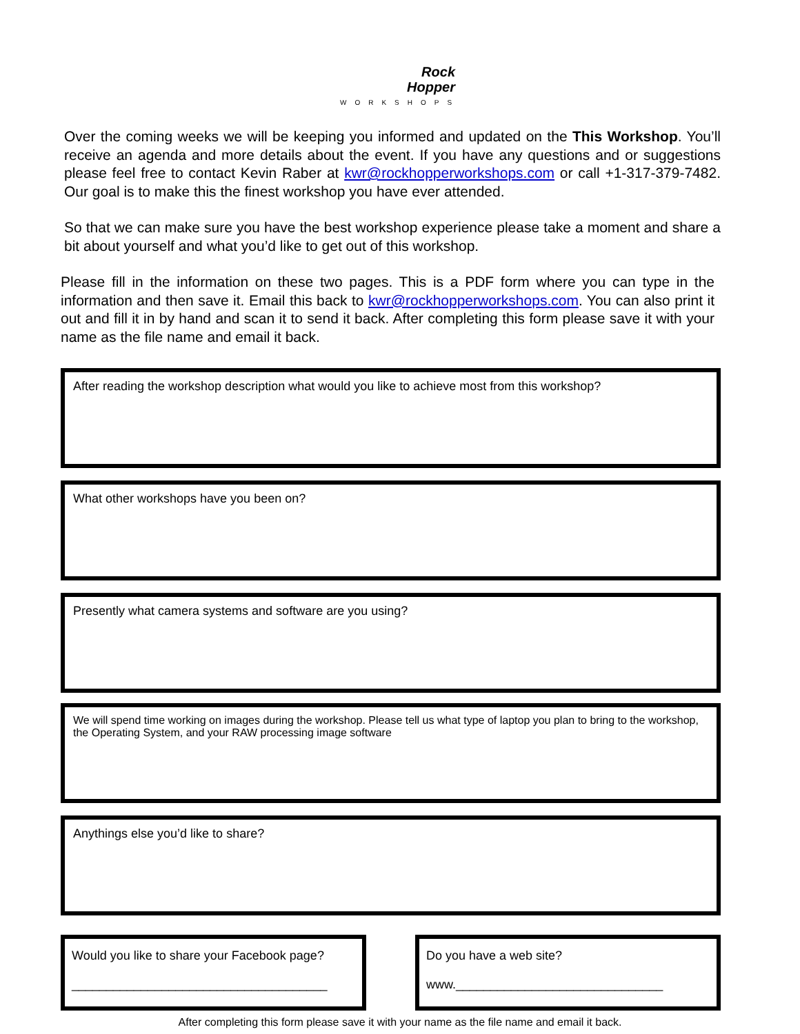Rock
Hopper
WORKSHOPS
Over the coming weeks we will be keeping you informed and updated on the This Workshop. You’ll receive an agenda and more details about the event. If you have any questions and or suggestions please feel free to contact Kevin Raber at kwr@rockhopperworkshops.com or call +1-317-379-7482. Our goal is to make this the finest workshop you have ever attended.
So that we can make sure you have the best workshop experience please take a moment and share a bit about yourself and what you’d like to get out of this workshop.
Please fill in the information on these two pages. This is a PDF form where you can type in the information and then save it. Email this back to kwr@rockhopperworkshops.com. You can also print it out and fill it in by hand and scan it to send it back. After completing this form please save it with your name as the file name and email it back.
After reading the workshop description what would you like to achieve most from this workshop?
What other workshops have you been on?
Presently what camera systems and software are you using?
We will spend time working on images during the workshop. Please tell us what type of laptop you plan to bring to the workshop, the Operating System, and your RAW processing image software
Anythings else you’d like to share?
Would you like to share your Facebook page?
_____________________________________
Do you have a web site?
www.______________________________
After completing this form please save it with your name as the file name and email it back.